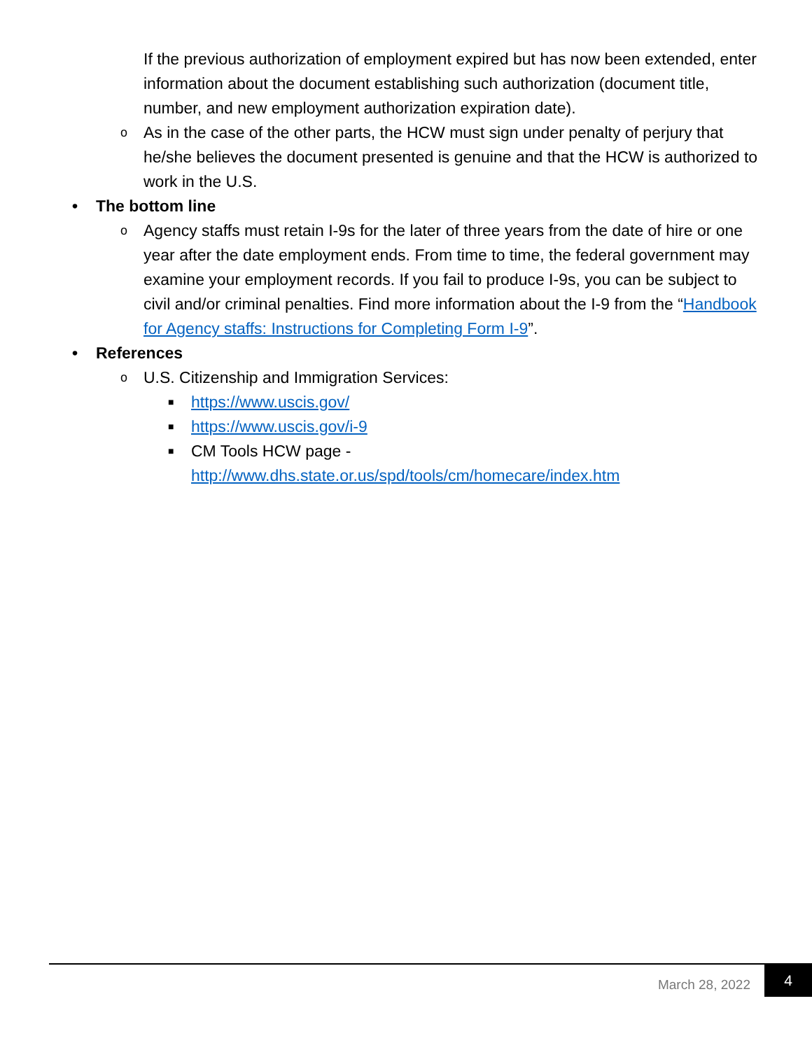If the previous authorization of employment expired but has now been extended, enter information about the document establishing such authorization (document title, number, and new employment authorization expiration date).
o As in the case of the other parts, the HCW must sign under penalty of perjury that he/she believes the document presented is genuine and that the HCW is authorized to work in the U.S.
• The bottom line
o Agency staffs must retain I-9s for the later of three years from the date of hire or one year after the date employment ends. From time to time, the federal government may examine your employment records. If you fail to produce I-9s, you can be subject to civil and/or criminal penalties. Find more information about the I-9 from the “Handbook for Agency staffs: Instructions for Completing Form I-9”.
• References
o U.S. Citizenship and Immigration Services:
■ https://www.uscis.gov/
■ https://www.uscis.gov/i-9
■ CM Tools HCW page -
http://www.dhs.state.or.us/spd/tools/cm/homecare/index.htm
March 28, 2022
4